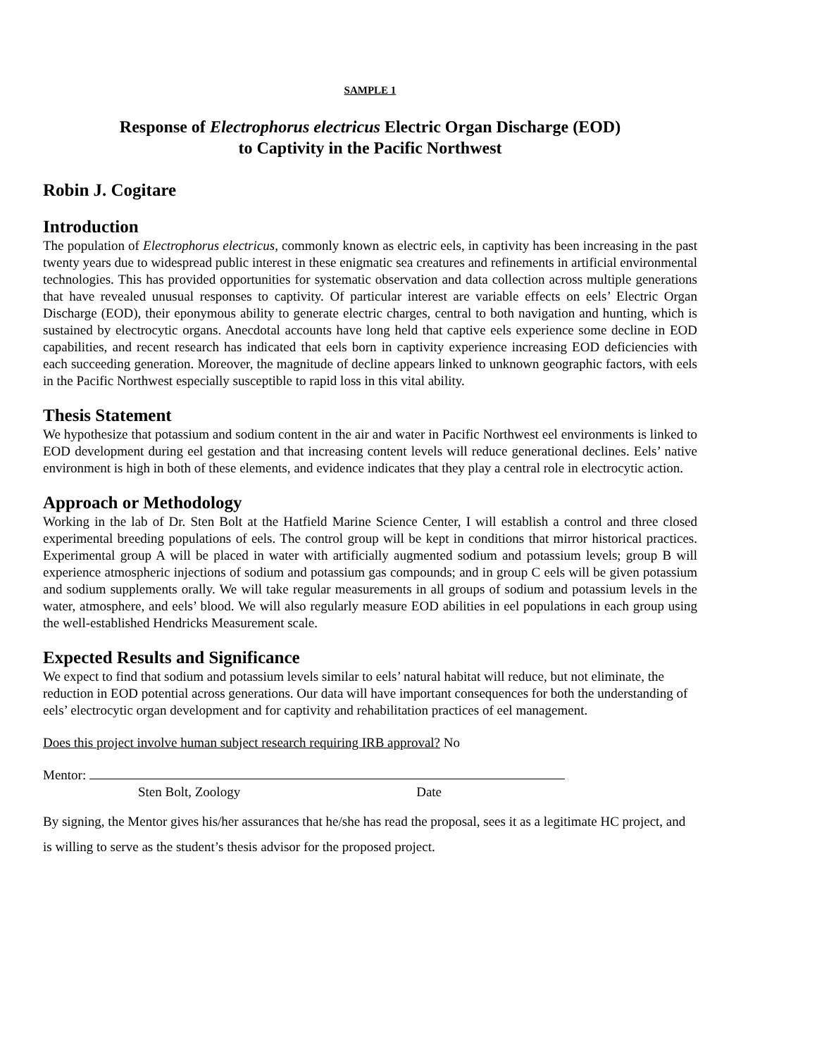SAMPLE 1
Response of Electrophorus electricus Electric Organ Discharge (EOD)
to Captivity in the Pacific Northwest
Robin J. Cogitare
Introduction
The population of Electrophorus electricus, commonly known as electric eels, in captivity has been increasing in the past twenty years due to widespread public interest in these enigmatic sea creatures and refinements in artificial environmental technologies. This has provided opportunities for systematic observation and data collection across multiple generations that have revealed unusual responses to captivity. Of particular interest are variable effects on eels’ Electric Organ Discharge (EOD), their eponymous ability to generate electric charges, central to both navigation and hunting, which is sustained by electrocytic organs. Anecdotal accounts have long held that captive eels experience some decline in EOD capabilities, and recent research has indicated that eels born in captivity experience increasing EOD deficiencies with each succeeding generation. Moreover, the magnitude of decline appears linked to unknown geographic factors, with eels in the Pacific Northwest especially susceptible to rapid loss in this vital ability.
Thesis Statement
We hypothesize that potassium and sodium content in the air and water in Pacific Northwest eel environments is linked to EOD development during eel gestation and that increasing content levels will reduce generational declines. Eels’ native environment is high in both of these elements, and evidence indicates that they play a central role in electrocytic action.
Approach or Methodology
Working in the lab of Dr. Sten Bolt at the Hatfield Marine Science Center, I will establish a control and three closed experimental breeding populations of eels. The control group will be kept in conditions that mirror historical practices. Experimental group A will be placed in water with artificially augmented sodium and potassium levels; group B will experience atmospheric injections of sodium and potassium gas compounds; and in group C eels will be given potassium and sodium supplements orally. We will take regular measurements in all groups of sodium and potassium levels in the water, atmosphere, and eels’ blood. We will also regularly measure EOD abilities in eel populations in each group using the well-established Hendricks Measurement scale.
Expected Results and Significance
We expect to find that sodium and potassium levels similar to eels’ natural habitat will reduce, but not eliminate, the reduction in EOD potential across generations. Our data will have important consequences for both the understanding of eels’ electrocytic organ development and for captivity and rehabilitation practices of eel management.
Does this project involve human subject research requiring IRB approval? No
Mentor:
Sten Bolt, Zoology Date
By signing, the Mentor gives his/her assurances that he/she has read the proposal, sees it as a legitimate HC project, and is willing to serve as the student’s thesis advisor for the proposed project.